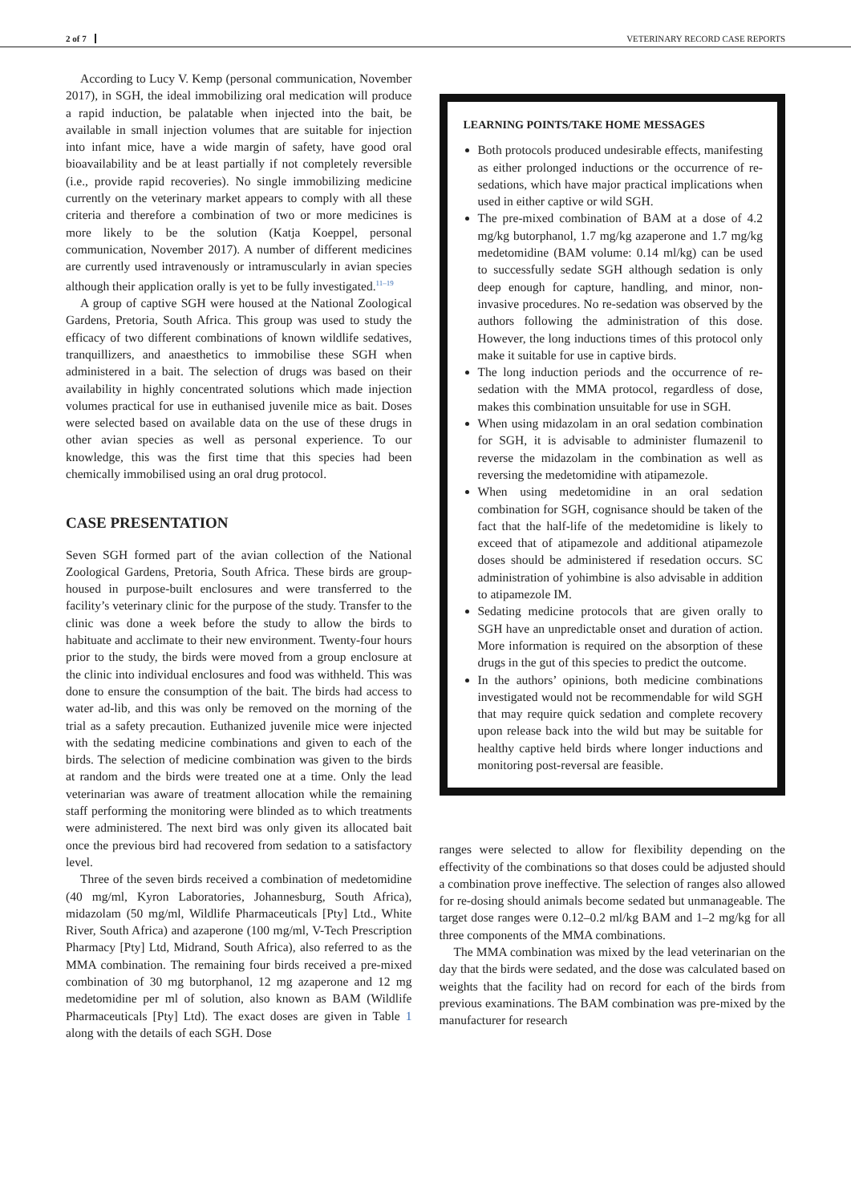2 of 7 VETERINARY RECORD CASE REPORTS
According to Lucy V. Kemp (personal communication, November 2017), in SGH, the ideal immobilizing oral medication will produce a rapid induction, be palatable when injected into the bait, be available in small injection volumes that are suitable for injection into infant mice, have a wide margin of safety, have good oral bioavailability and be at least partially if not completely reversible (i.e., provide rapid recoveries). No single immobilizing medicine currently on the veterinary market appears to comply with all these criteria and therefore a combination of two or more medicines is more likely to be the solution (Katja Koeppel, personal communication, November 2017). A number of different medicines are currently used intravenously or intramuscularly in avian species although their application orally is yet to be fully investigated.<sup>11–19</sup>
A group of captive SGH were housed at the National Zoological Gardens, Pretoria, South Africa. This group was used to study the efficacy of two different combinations of known wildlife sedatives, tranquillizers, and anaesthetics to immobilise these SGH when administered in a bait. The selection of drugs was based on their availability in highly concentrated solutions which made injection volumes practical for use in euthanised juvenile mice as bait. Doses were selected based on available data on the use of these drugs in other avian species as well as personal experience. To our knowledge, this was the first time that this species had been chemically immobilised using an oral drug protocol.
CASE PRESENTATION
Seven SGH formed part of the avian collection of the National Zoological Gardens, Pretoria, South Africa. These birds are group-housed in purpose-built enclosures and were transferred to the facility’s veterinary clinic for the purpose of the study. Transfer to the clinic was done a week before the study to allow the birds to habituate and acclimate to their new environment. Twenty-four hours prior to the study, the birds were moved from a group enclosure at the clinic into individual enclosures and food was withheld. This was done to ensure the consumption of the bait. The birds had access to water ad-lib, and this was only be removed on the morning of the trial as a safety precaution. Euthanized juvenile mice were injected with the sedating medicine combinations and given to each of the birds. The selection of medicine combination was given to the birds at random and the birds were treated one at a time. Only the lead veterinarian was aware of treatment allocation while the remaining staff performing the monitoring were blinded as to which treatments were administered. The next bird was only given its allocated bait once the previous bird had recovered from sedation to a satisfactory level.
Three of the seven birds received a combination of medetomidine (40 mg/ml, Kyron Laboratories, Johannesburg, South Africa), midazolam (50 mg/ml, Wildlife Pharmaceuticals [Pty] Ltd., White River, South Africa) and azaperone (100 mg/ml, V-Tech Prescription Pharmacy [Pty] Ltd, Midrand, South Africa), also referred to as the MMA combination. The remaining four birds received a pre-mixed combination of 30 mg butorphanol, 12 mg azaperone and 12 mg medetomidine per ml of solution, also known as BAM (Wildlife Pharmaceuticals [Pty] Ltd). The exact doses are given in Table 1 along with the details of each SGH. Dose
LEARNING POINTS/TAKE HOME MESSAGES
Both protocols produced undesirable effects, manifesting as either prolonged inductions or the occurrence of re-sedations, which have major practical implications when used in either captive or wild SGH.
The pre-mixed combination of BAM at a dose of 4.2 mg/kg butorphanol, 1.7 mg/kg azaperone and 1.7 mg/kg medetomidine (BAM volume: 0.14 ml/kg) can be used to successfully sedate SGH although sedation is only deep enough for capture, handling, and minor, non-invasive procedures. No re-sedation was observed by the authors following the administration of this dose. However, the long inductions times of this protocol only make it suitable for use in captive birds.
The long induction periods and the occurrence of re-sedation with the MMA protocol, regardless of dose, makes this combination unsuitable for use in SGH.
When using midazolam in an oral sedation combination for SGH, it is advisable to administer flumazenil to reverse the midazolam in the combination as well as reversing the medetomidine with atipamezole.
When using medetomidine in an oral sedation combination for SGH, cognisance should be taken of the fact that the half-life of the medetomidine is likely to exceed that of atipamezole and additional atipamezole doses should be administered if resedation occurs. SC administration of yohimbine is also advisable in addition to atipamezole IM.
Sedating medicine protocols that are given orally to SGH have an unpredictable onset and duration of action. More information is required on the absorption of these drugs in the gut of this species to predict the outcome.
In the authors’ opinions, both medicine combinations investigated would not be recommendable for wild SGH that may require quick sedation and complete recovery upon release back into the wild but may be suitable for healthy captive held birds where longer inductions and monitoring post-reversal are feasible.
ranges were selected to allow for flexibility depending on the effectivity of the combinations so that doses could be adjusted should a combination prove ineffective. The selection of ranges also allowed for re-dosing should animals become sedated but unmanageable. The target dose ranges were 0.12–0.2 ml/kg BAM and 1–2 mg/kg for all three components of the MMA combinations.
The MMA combination was mixed by the lead veterinarian on the day that the birds were sedated, and the dose was calculated based on weights that the facility had on record for each of the birds from previous examinations. The BAM combination was pre-mixed by the manufacturer for research